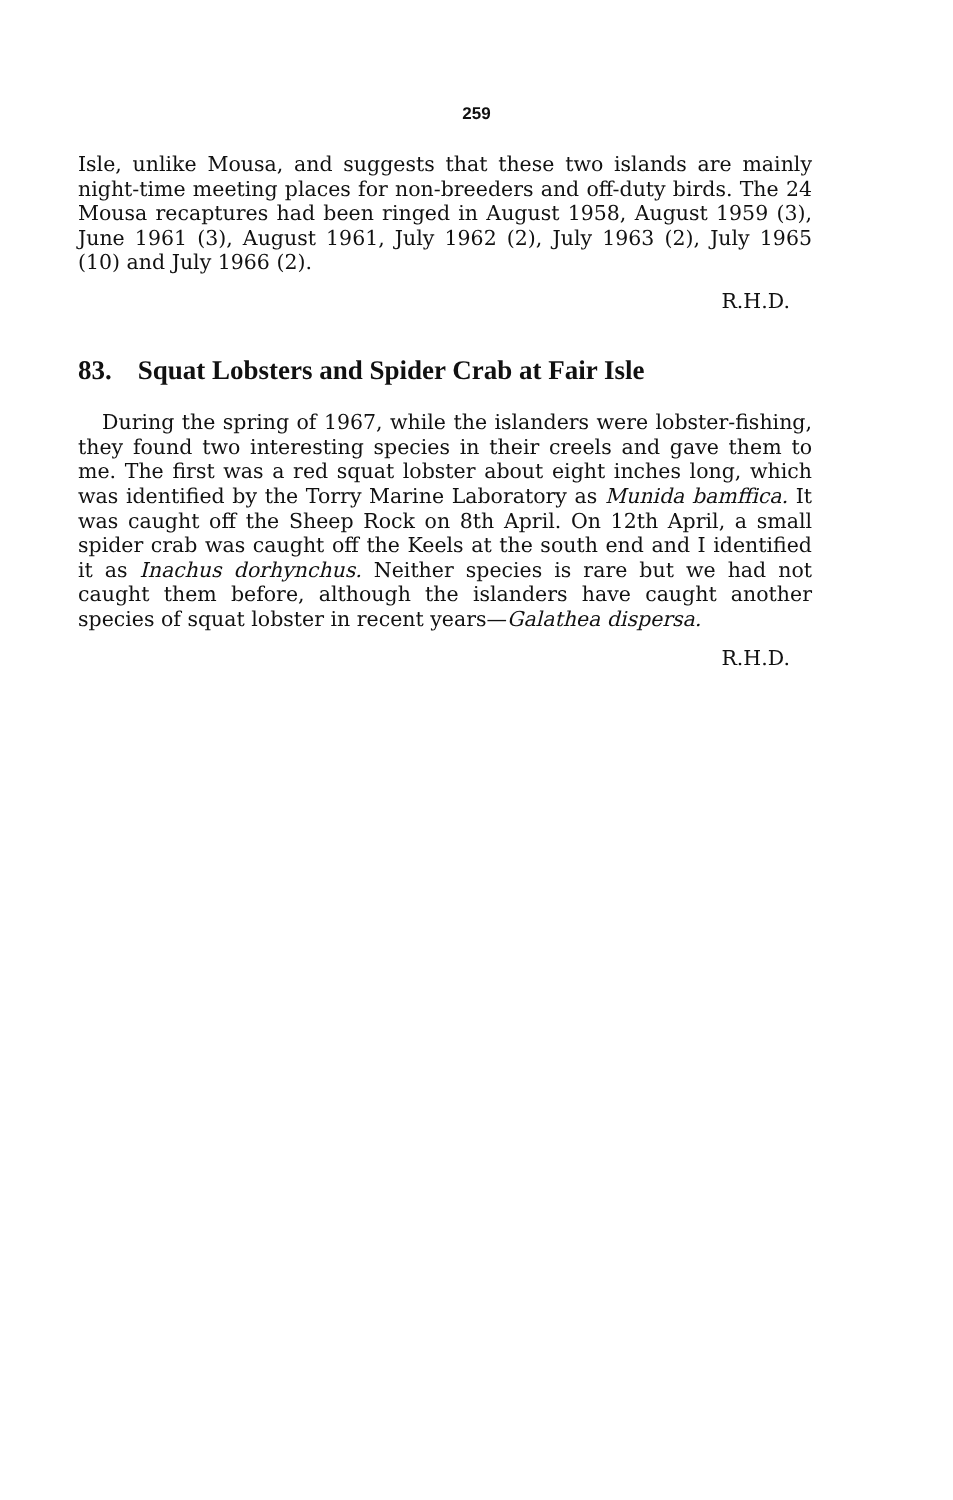259
Isle, unlike Mousa, and suggests that these two islands are mainly night-time meeting places for non-breeders and off-duty birds. The 24 Mousa recaptures had been ringed in August 1958, August 1959 (3), June 1961 (3), August 1961, July 1962 (2), July 1963 (2), July 1965 (10) and July 1966 (2).
R.H.D.
83. Squat Lobsters and Spider Crab at Fair Isle
During the spring of 1967, while the islanders were lobster-fishing, they found two interesting species in their creels and gave them to me. The first was a red squat lobster about eight inches long, which was identified by the Torry Marine Laboratory as Munida bamffica. It was caught off the Sheep Rock on 8th April. On 12th April, a small spider crab was caught off the Keels at the south end and I identified it as Inachus dorhynchus. Neither species is rare but we had not caught them before, although the islanders have caught another species of squat lobster in recent years—Galathea dispersa.
R.H.D.